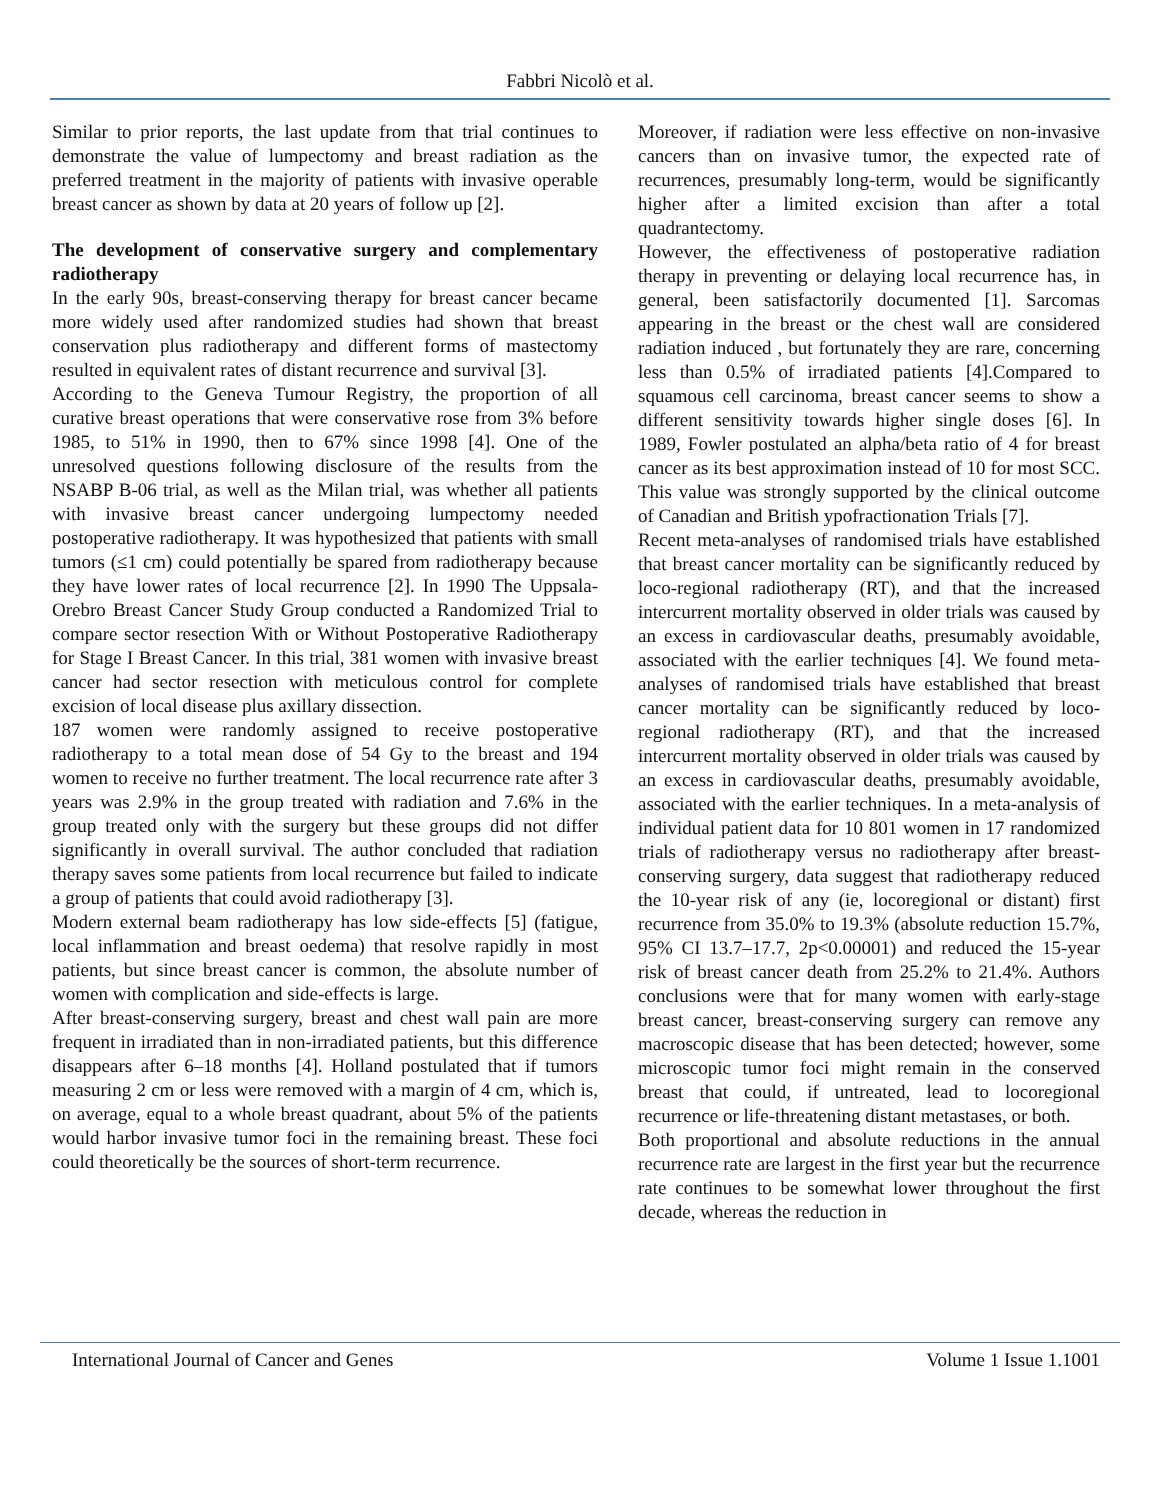Fabbri Nicolò et al.
Similar to prior reports, the last update from that trial continues to demonstrate the value of lumpectomy and breast radiation as the preferred treatment in the majority of patients with invasive operable breast cancer as shown by data at 20 years of follow up [2].
The development of conservative surgery and complementary radiotherapy
In the early 90s, breast-conserving therapy for breast cancer became more widely used after randomized studies had shown that breast conservation plus radiotherapy and different forms of mastectomy resulted in equivalent rates of distant recurrence and survival [3].
According to the Geneva Tumour Registry, the proportion of all curative breast operations that were conservative rose from 3% before 1985, to 51% in 1990, then to 67% since 1998 [4]. One of the unresolved questions following disclosure of the results from the NSABP B-06 trial, as well as the Milan trial, was whether all patients with invasive breast cancer undergoing lumpectomy needed postoperative radiotherapy. It was hypothesized that patients with small tumors (≤1 cm) could potentially be spared from radiotherapy because they have lower rates of local recurrence [2]. In 1990 The Uppsala-Orebro Breast Cancer Study Group conducted a Randomized Trial to compare sector resection With or Without Postoperative Radiotherapy for Stage I Breast Cancer. In this trial, 381 women with invasive breast cancer had sector resection with meticulous control for complete excision of local disease plus axillary dissection.
187 women were randomly assigned to receive postoperative radiotherapy to a total mean dose of 54 Gy to the breast and 194 women to receive no further treatment. The local recurrence rate after 3 years was 2.9% in the group treated with radiation and 7.6% in the group treated only with the surgery but these groups did not differ significantly in overall survival. The author concluded that radiation therapy saves some patients from local recurrence but failed to indicate a group of patients that could avoid radiotherapy [3].
Modern external beam radiotherapy has low side-effects [5] (fatigue, local inflammation and breast oedema) that resolve rapidly in most patients, but since breast cancer is common, the absolute number of women with complication and side-effects is large.
After breast-conserving surgery, breast and chest wall pain are more frequent in irradiated than in non-irradiated patients, but this difference disappears after 6–18 months [4]. Holland postulated that if tumors measuring 2 cm or less were removed with a margin of 4 cm, which is, on average, equal to a whole breast quadrant, about 5% of the patients would harbor invasive tumor foci in the remaining breast. These foci could theoretically be the sources of short-term recurrence.
Moreover, if radiation were less effective on non-invasive cancers than on invasive tumor, the expected rate of recurrences, presumably long-term, would be significantly higher after a limited excision than after a total quadrantectomy.
However, the effectiveness of postoperative radiation therapy in preventing or delaying local recurrence has, in general, been satisfactorily documented [1]. Sarcomas appearing in the breast or the chest wall are considered radiation induced , but fortunately they are rare, concerning less than 0.5% of irradiated patients [4].Compared to squamous cell carcinoma, breast cancer seems to show a different sensitivity towards higher single doses [6]. In 1989, Fowler postulated an alpha/beta ratio of 4 for breast cancer as its best approximation instead of 10 for most SCC. This value was strongly supported by the clinical outcome of Canadian and British ypofractionation Trials [7].
Recent meta-analyses of randomised trials have established that breast cancer mortality can be significantly reduced by loco-regional radiotherapy (RT), and that the increased intercurrent mortality observed in older trials was caused by an excess in cardiovascular deaths, presumably avoidable, associated with the earlier techniques [4]. We found meta-analyses of randomised trials have established that breast cancer mortality can be significantly reduced by loco-regional radiotherapy (RT), and that the increased intercurrent mortality observed in older trials was caused by an excess in cardiovascular deaths, presumably avoidable, associated with the earlier techniques. In a meta-analysis of individual patient data for 10 801 women in 17 randomized trials of radiotherapy versus no radiotherapy after breast-conserving surgery, data suggest that radiotherapy reduced the 10-year risk of any (ie, locoregional or distant) first recurrence from 35.0% to 19.3% (absolute reduction 15.7%, 95% CI 13.7–17.7, 2p<0.00001) and reduced the 15-year risk of breast cancer death from 25.2% to 21.4%. Authors conclusions were that for many women with early-stage breast cancer, breast-conserving surgery can remove any macroscopic disease that has been detected; however, some microscopic tumor foci might remain in the conserved breast that could, if untreated, lead to locoregional recurrence or life-threatening distant metastases, or both.
Both proportional and absolute reductions in the annual recurrence rate are largest in the first year but the recurrence rate continues to be somewhat lower throughout the first decade, whereas the reduction in
International Journal of Cancer and Genes Volume 1 Issue 1.1001